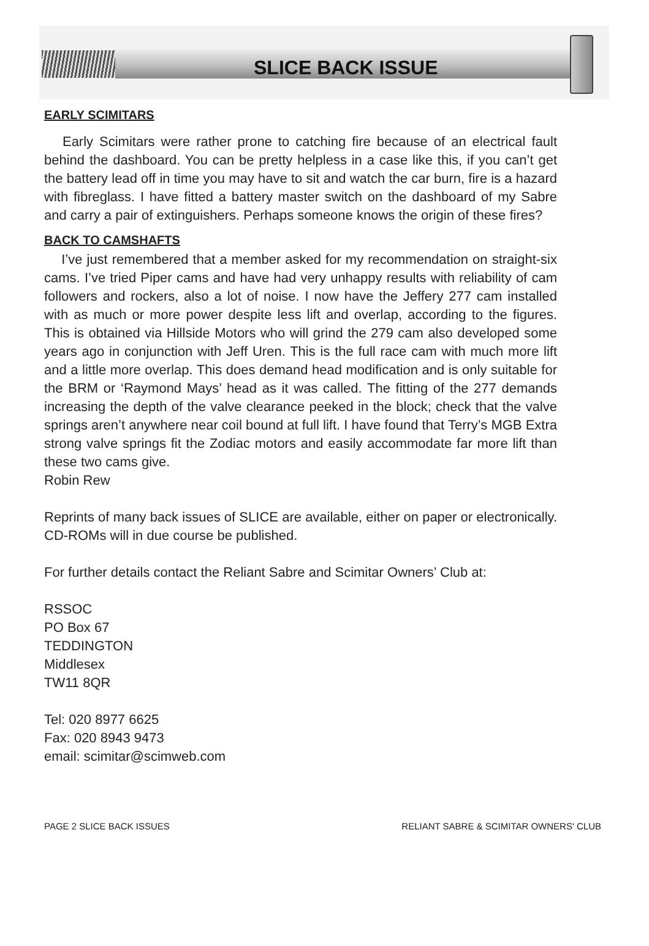SLICE BACK ISSUE
EARLY SCIMITARS
Early Scimitars were rather prone to catching fire because of an electrical fault behind the dashboard. You can be pretty helpless in a case like this, if you can’t get the battery lead off in time you may have to sit and watch the car burn, fire is a hazard with fibreglass. I have fitted a battery master switch on the dashboard of my Sabre and carry a pair of extinguishers. Perhaps someone knows the origin of these fires?
BACK TO CAMSHAFTS
I’ve just remembered that a member asked for my recommendation on straight-six cams. I’ve tried Piper cams and have had very unhappy results with reliability of cam followers and rockers, also a lot of noise. I now have the Jeffery 277 cam installed with as much or more power despite less lift and overlap, according to the figures. This is obtained via Hillside Motors who will grind the 279 cam also developed some years ago in conjunction with Jeff Uren. This is the full race cam with much more lift and a little more overlap. This does demand head modification and is only suitable for the BRM or ‘Raymond Mays’ head as it was called. The fitting of the 277 demands increasing the depth of the valve clearance peeked in the block; check that the valve springs aren’t anywhere near coil bound at full lift. I have found that Terry’s MGB Extra strong valve springs fit the Zodiac motors and easily accommodate far more lift than these two cams give.
Robin Rew
Reprints of many back issues of SLICE are available, either on paper or electronically. CD-ROMs will in due course be published.
For further details contact the Reliant Sabre and Scimitar Owners’ Club at:
RSSOC
PO Box 67
TEDDINGTON
Middlesex
TW11 8QR
Tel: 020 8977 6625
Fax: 020 8943 9473
email: scimitar@scimweb.com
PAGE 2 SLICE BACK ISSUES RELIANT SABRE & SCIMITAR OWNERS' CLUB